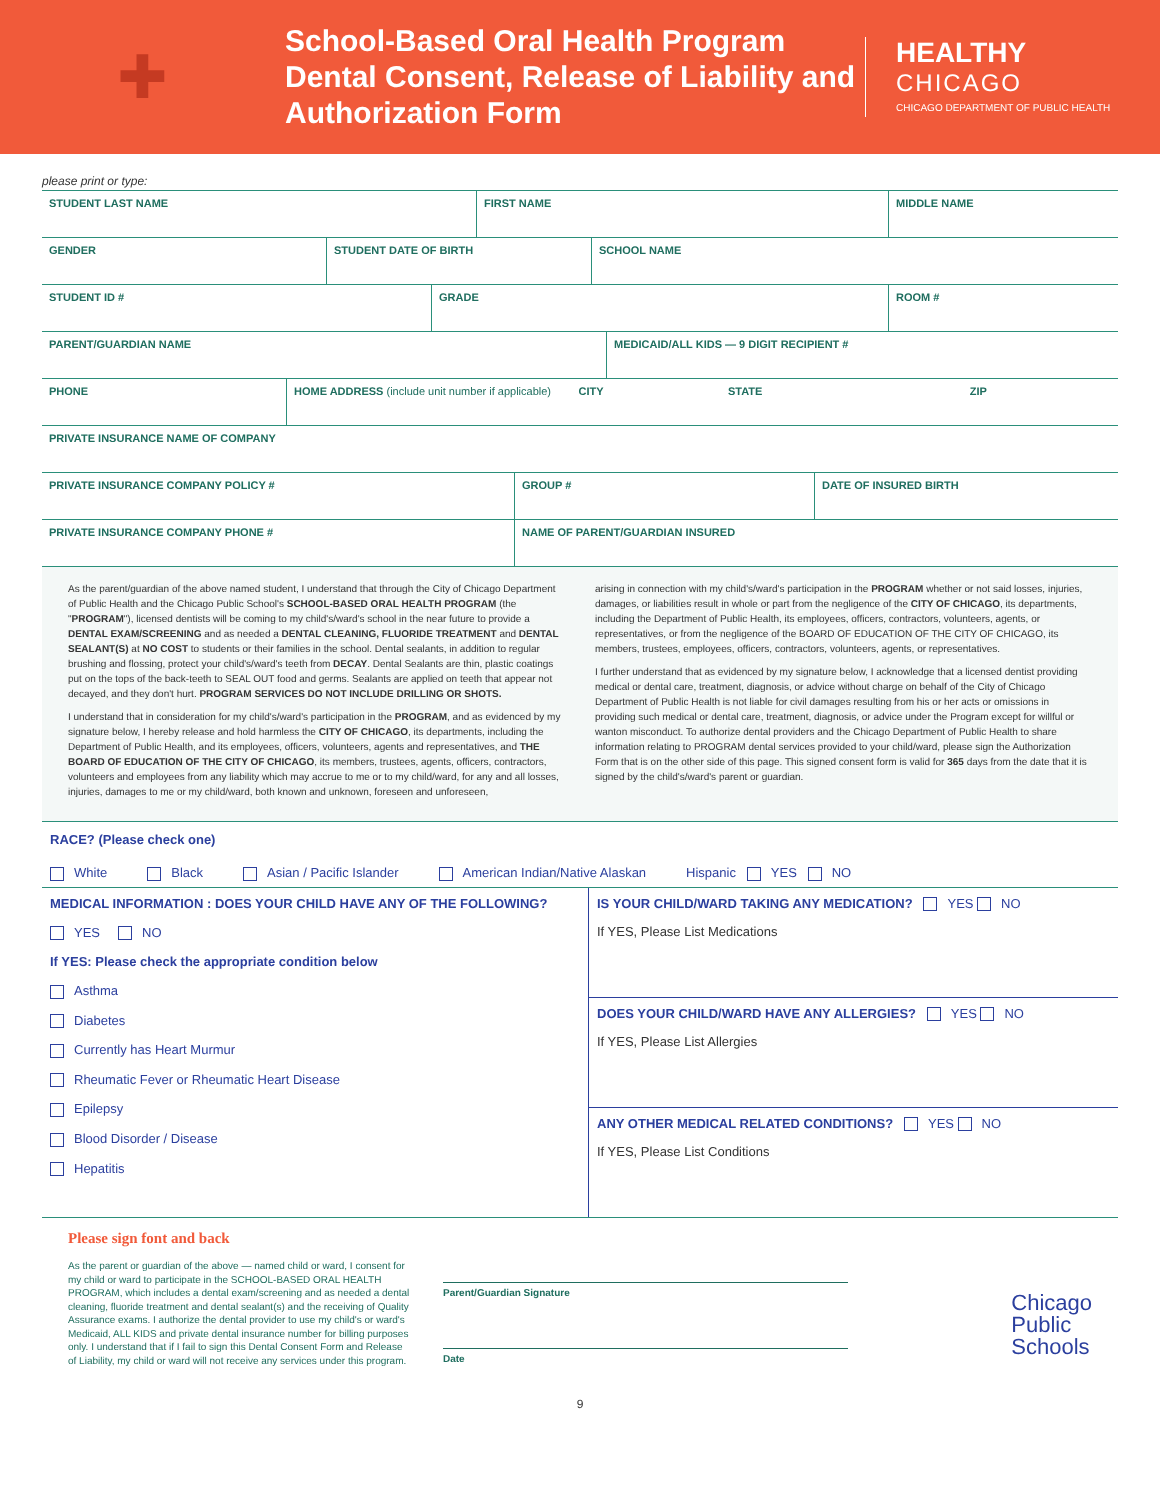✚
School-Based Oral Health Program Dental Consent, Release of Liability and Authorization Form
HEALTHY
CHICAGO
CHICAGO DEPARTMENT OF PUBLIC HEALTH
please print or type:
| STUDENT LAST NAME | FIRST NAME | MIDDLE NAME |
| GENDER | STUDENT DATE OF BIRTH | SCHOOL NAME |
| STUDENT ID # | GRADE | ROOM # |
| PARENT/GUARDIAN NAME | MEDICAID/ALL KIDS — 9 DIGIT RECIPIENT # |
| PHONE | HOME ADDRESS (include unit number if applicable) CITY | STATE | ZIP |
| PRIVATE INSURANCE NAME OF COMPANY |
| PRIVATE INSURANCE COMPANY POLICY # | GROUP # | DATE OF INSURED BIRTH |
| PRIVATE INSURANCE COMPANY PHONE # | NAME OF PARENT/GUARDIAN INSURED |
As the parent/guardian of the above named student, I understand that through the City of Chicago Department of Public Health and the Chicago Public School's SCHOOL-BASED ORAL HEALTH PROGRAM (the "PROGRAM"), licensed dentists will be coming to my child's/ward's school in the near future to provide a DENTAL EXAM/SCREENING and as needed a DENTAL CLEANING, FLUORIDE TREATMENT and DENTAL SEALANT(S) at NO COST to students or their families in the school. Dental sealants, in addition to regular brushing and flossing, protect your child's/ward's teeth from DECAY. Dental Sealants are thin, plastic coatings put on the tops of the back-teeth to SEAL OUT food and germs. Sealants are applied on teeth that appear not decayed, and they don't hurt. PROGRAM SERVICES DO NOT INCLUDE DRILLING OR SHOTS.
I understand that in consideration for my child's/ward's participation in the PROGRAM, and as evidenced by my signature below, I hereby release and hold harmless the CITY OF CHICAGO, its departments, including the Department of Public Health, and its employees, officers, volunteers, agents and representatives, and THE BOARD OF EDUCATION OF THE CITY OF CHICAGO, its members, trustees, agents, officers, contractors, volunteers and employees from any liability which may accrue to me or to my child/ward, for any and all losses, injuries, damages to me or my child/ward, both known and unknown, foreseen and unforeseen,
arising in connection with my child's/ward's participation in the PROGRAM whether or not said losses, injuries, damages, or liabilities result in whole or part from the negligence of the CITY OF CHICAGO, its departments, including the Department of Public Health, its employees, officers, contractors, volunteers, agents, or representatives, or from the negligence of the BOARD OF EDUCATION OF THE CITY OF CHICAGO, its members, trustees, employees, officers, contractors, volunteers, agents, or representatives.
I further understand that as evidenced by my signature below, I acknowledge that a licensed dentist providing medical or dental care, treatment, diagnosis, or advice without charge on behalf of the City of Chicago Department of Public Health is not liable for civil damages resulting from his or her acts or omissions in providing such medical or dental care, treatment, diagnosis, or advice under the Program except for willful or wanton misconduct. To authorize dental providers and the Chicago Department of Public Health to share information relating to PROGRAM dental services provided to your child/ward, please sign the Authorization Form that is on the other side of this page. This signed consent form is valid for 365 days from the date that it is signed by the child's/ward's parent or guardian.
RACE? (Please check one)
White Black Asian / Pacific Islander American Indian/Native Alaskan Hispanic YES NO
MEDICAL INFORMATION : DOES YOUR CHILD HAVE ANY OF THE FOLLOWING?
YES NO
If YES: Please check the appropriate condition below
Asthma
Diabetes
Currently has Heart Murmur
Rheumatic Fever or Rheumatic Heart Disease
Epilepsy
Blood Disorder / Disease
Hepatitis
IS YOUR CHILD/WARD TAKING ANY MEDICATION? YES NO
If YES, Please List Medications
DOES YOUR CHILD/WARD HAVE ANY ALLERGIES? YES NO
If YES, Please List Allergies
ANY OTHER MEDICAL RELATED CONDITIONS? YES NO
If YES, Please List Conditions
Please sign font and back
As the parent or guardian of the above — named child or ward, I consent for my child or ward to participate in the SCHOOL-BASED ORAL HEALTH PROGRAM, which includes a dental exam/screening and as needed a dental cleaning, fluoride treatment and dental sealant(s) and the receiving of Quality Assurance exams. I authorize the dental provider to use my child's or ward's Medicaid, ALL KIDS and private dental insurance number for billing purposes only. I understand that if I fail to sign this Dental Consent Form and Release of Liability, my child or ward will not receive any services under this program.
Parent/Guardian Signature
Date
Chicago
Public
Schools
9